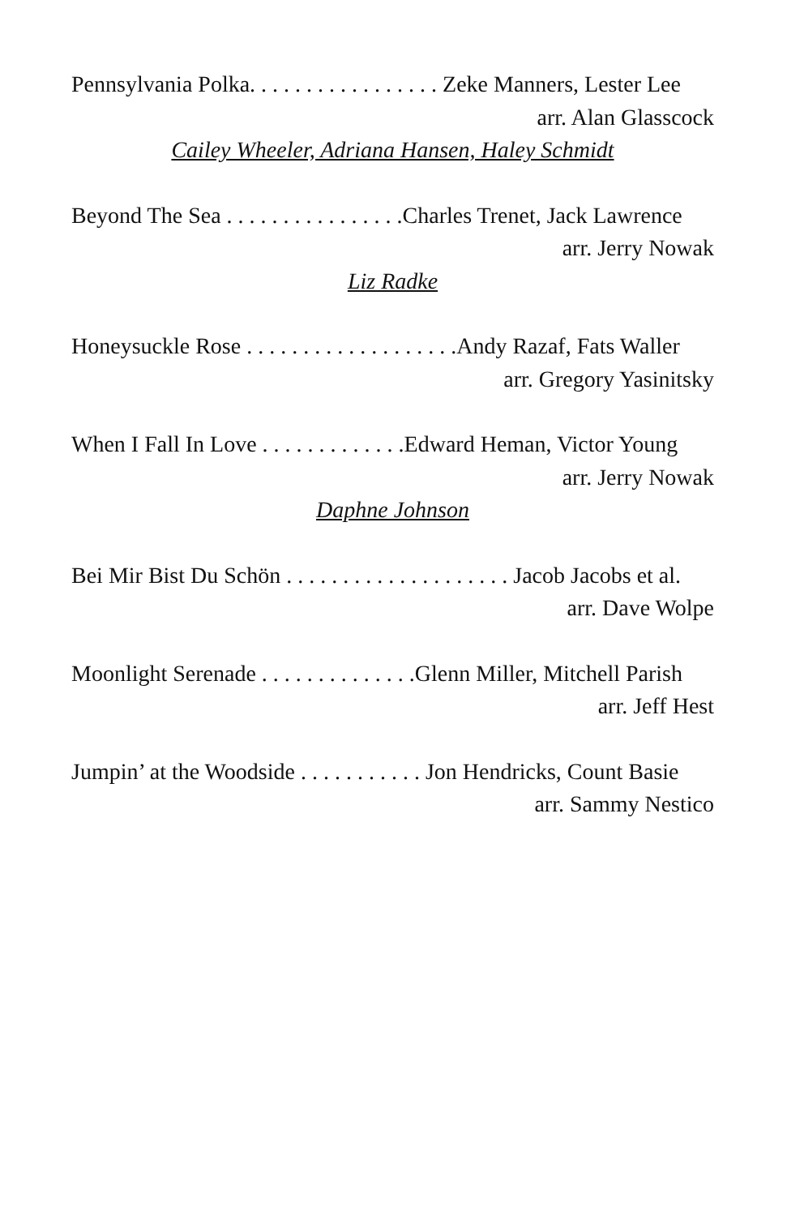Pennsylvania Polka. . . . . . . . . . . . . . . . . Zeke Manners, Lester Lee
arr. Alan Glasscock
Cailey Wheeler, Adriana Hansen, Haley Schmidt
Beyond The Sea . . . . . . . . . . . . . . . .Charles Trenet, Jack Lawrence
arr. Jerry Nowak
Liz Radke
Honeysuckle Rose . . . . . . . . . . . . . . . . . . .Andy Razaf, Fats Waller
arr. Gregory Yasinitsky
When I Fall In Love . . . . . . . . . . . . .Edward Heman, Victor Young
arr. Jerry Nowak
Daphne Johnson
Bei Mir Bist Du Schön . . . . . . . . . . . . . . . . . . . . Jacob Jacobs et al.
arr. Dave Wolpe
Moonlight Serenade . . . . . . . . . . . . . .Glenn Miller, Mitchell Parish
arr. Jeff Hest
Jumpin’ at the Woodside . . . . . . . . . . . Jon Hendricks, Count Basie
arr. Sammy Nestico